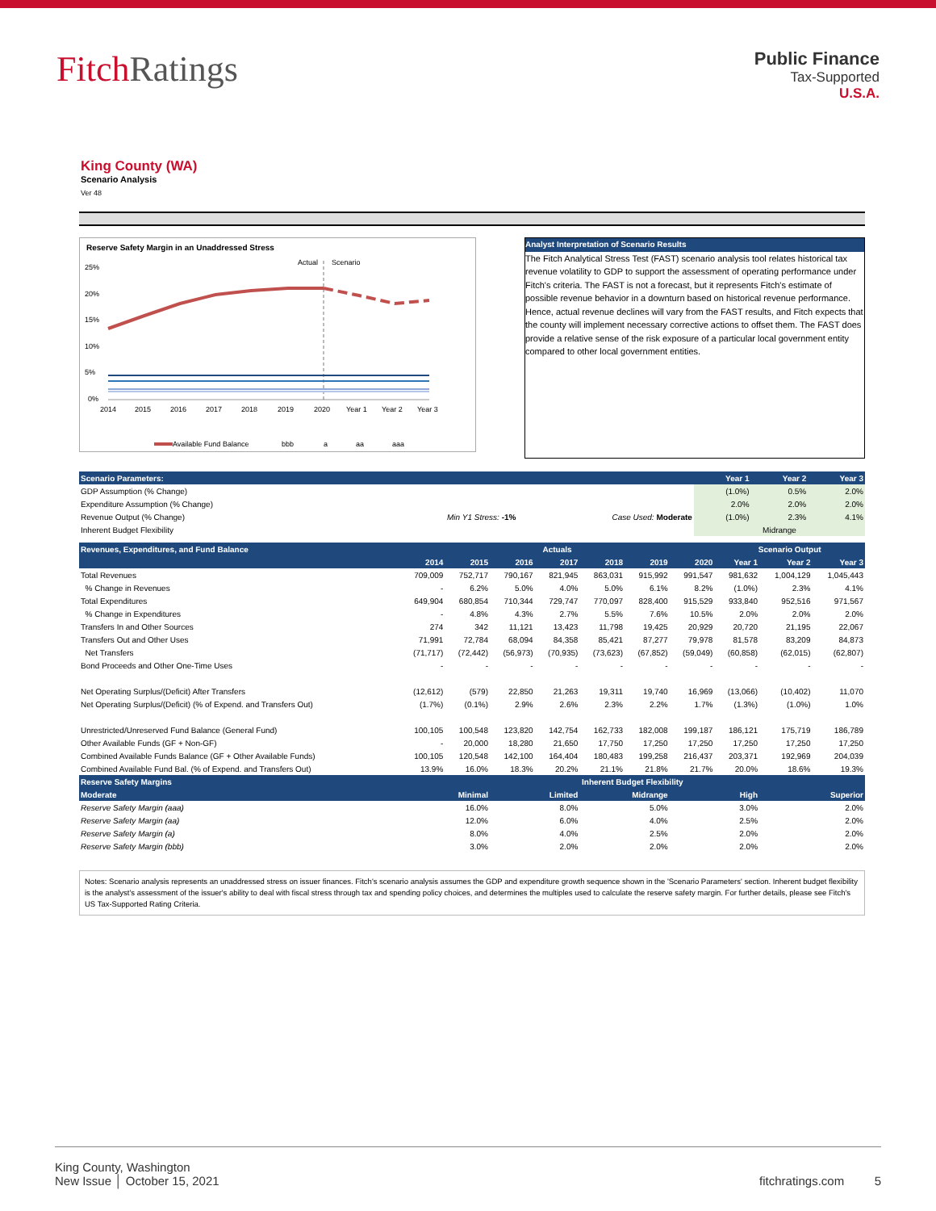FitchRatings
Public Finance
Tax-Supported
U.S.A.
King County (WA)
Scenario Analysis
Ver 48
Reserve Safety Margin in an Unaddressed Stress
Actual
Scenario
25%
20%
15%
10%
5%
0%
2014
2015
2016
2017
2018
2019
2020
Year 1
Year 2
Year 3
Available Fund Balance
bbb
a
aa
aaa
Analyst Interpretation of Scenario Results
The Fitch Analytical Stress Test (FAST) scenario analysis tool relates historical tax revenue volatility to GDP to support the assessment of operating performance under Fitch's criteria. The FAST is not a forecast, but it represents Fitch's estimate of possible revenue behavior in a downturn based on historical revenue performance. Hence, actual revenue declines will vary from the FAST results, and Fitch expects that the county will implement necessary corrective actions to offset them. The FAST does provide a relative sense of the risk exposure of a particular local government entity compared to other local government entities.
| Scenario Parameters: | | | Year 1 | Year 2 | Year 3 |
| --- | --- | --- | --- | --- | --- |
| GDP Assumption (% Change) | | | (1.0%) | 0.5% | 2.0% |
| Expenditure Assumption (% Change) | | | 2.0% | 2.0% | 2.0% |
| Revenue Output (% Change) | Min Y1 Stress: -1% | Case Used: Moderate | (1.0%) | 2.3% | 4.1% |
| Inherent Budget Flexibility | | | Midrange | | |
| Revenues, Expenditures, and Fund Balance | Actuals | | | | | | | Scenario Output | | |
| --- | --- | --- | --- | --- | --- | --- | --- | --- | --- | --- |
| | 2014 | 2015 | 2016 | 2017 | 2018 | 2019 | 2020 | Year 1 | Year 2 | Year 3 |
| Total Revenues | 709,009 | 752,717 | 790,167 | 821,945 | 863,031 | 915,992 | 991,547 | 981,632 | 1,004,129 | 1,045,443 |
| % Change in Revenues | - | 6.2% | 5.0% | 4.0% | 5.0% | 6.1% | 8.2% | (1.0%) | 2.3% | 4.1% |
| Total Expenditures | 649,904 | 680,854 | 710,344 | 729,747 | 770,097 | 828,400 | 915,529 | 933,840 | 952,516 | 971,567 |
| % Change in Expenditures | - | 4.8% | 4.3% | 2.7% | 5.5% | 7.6% | 10.5% | 2.0% | 2.0% | 2.0% |
| Transfers In and Other Sources | 274 | 342 | 11,121 | 13,423 | 11,798 | 19,425 | 20,929 | 20,720 | 21,195 | 22,067 |
| Transfers Out and Other Uses | 71,991 | 72,784 | 68,094 | 84,358 | 85,421 | 87,277 | 79,978 | 81,578 | 83,209 | 84,873 |
| Net Transfers | (71,717) | (72,442) | (56,973) | (70,935) | (73,623) | (67,852) | (59,049) | (60,858) | (62,015) | (62,807) |
| Bond Proceeds and Other One-Time Uses | - | - | - | - | - | - | - | - | - | - |
| Net Operating Surplus/(Deficit) After Transfers | (12,612) | (579) | 22,850 | 21,263 | 19,311 | 19,740 | 16,969 | (13,066) | (10,402) | 11,070 |
| Net Operating Surplus/(Deficit) (% of Expend. and Transfers Out) | (1.7%) | (0.1%) | 2.9% | 2.6% | 2.3% | 2.2% | 1.7% | (1.3%) | (1.0%) | 1.0% |
| Unrestricted/Unreserved Fund Balance (General Fund) | 100,105 | 100,548 | 123,820 | 142,754 | 162,733 | 182,008 | 199,187 | 186,121 | 175,719 | 186,789 |
| Other Available Funds (GF + Non-GF) | - | 20,000 | 18,280 | 21,650 | 17,750 | 17,250 | 17,250 | 17,250 | 17,250 | 17,250 |
| Combined Available Funds Balance (GF + Other Available Funds) | 100,105 | 120,548 | 142,100 | 164,404 | 180,483 | 199,258 | 216,437 | 203,371 | 192,969 | 204,039 |
| Combined Available Fund Bal. (% of Expend. and Transfers Out) | 13.9% | 16.0% | 18.3% | 20.2% | 21.1% | 21.8% | 21.7% | 20.0% | 18.6% | 19.3% |
| Reserve Safety Margins | Inherent Budget Flexibility | | | | | | | | | |
| Moderate | Minimal | | Limited | | Midrange | | High | | Superior | |
| Reserve Safety Margin (aaa) | 16.0% | | 8.0% | | 5.0% | | 3.0% | | 2.0% | |
| Reserve Safety Margin (aa) | 12.0% | | 6.0% | | 4.0% | | 2.5% | | 2.0% | |
| Reserve Safety Margin (a) | 8.0% | | 4.0% | | 2.5% | | 2.0% | | 2.0% | |
| Reserve Safety Margin (bbb) | 3.0% | | 2.0% | | 2.0% | | 2.0% | | 2.0% | |
Notes: Scenario analysis represents an unaddressed stress on issuer finances. Fitch's scenario analysis assumes the GDP and expenditure growth sequence shown in the 'Scenario Parameters' section. Inherent budget flexibility is the analyst's assessment of the issuer's ability to deal with fiscal stress through tax and spending policy choices, and determines the multiples used to calculate the reserve safety margin. For further details, please see Fitch's US Tax-Supported Rating Criteria.
King County, Washington
New Issue │ October 15, 2021
fitchratings.com 5